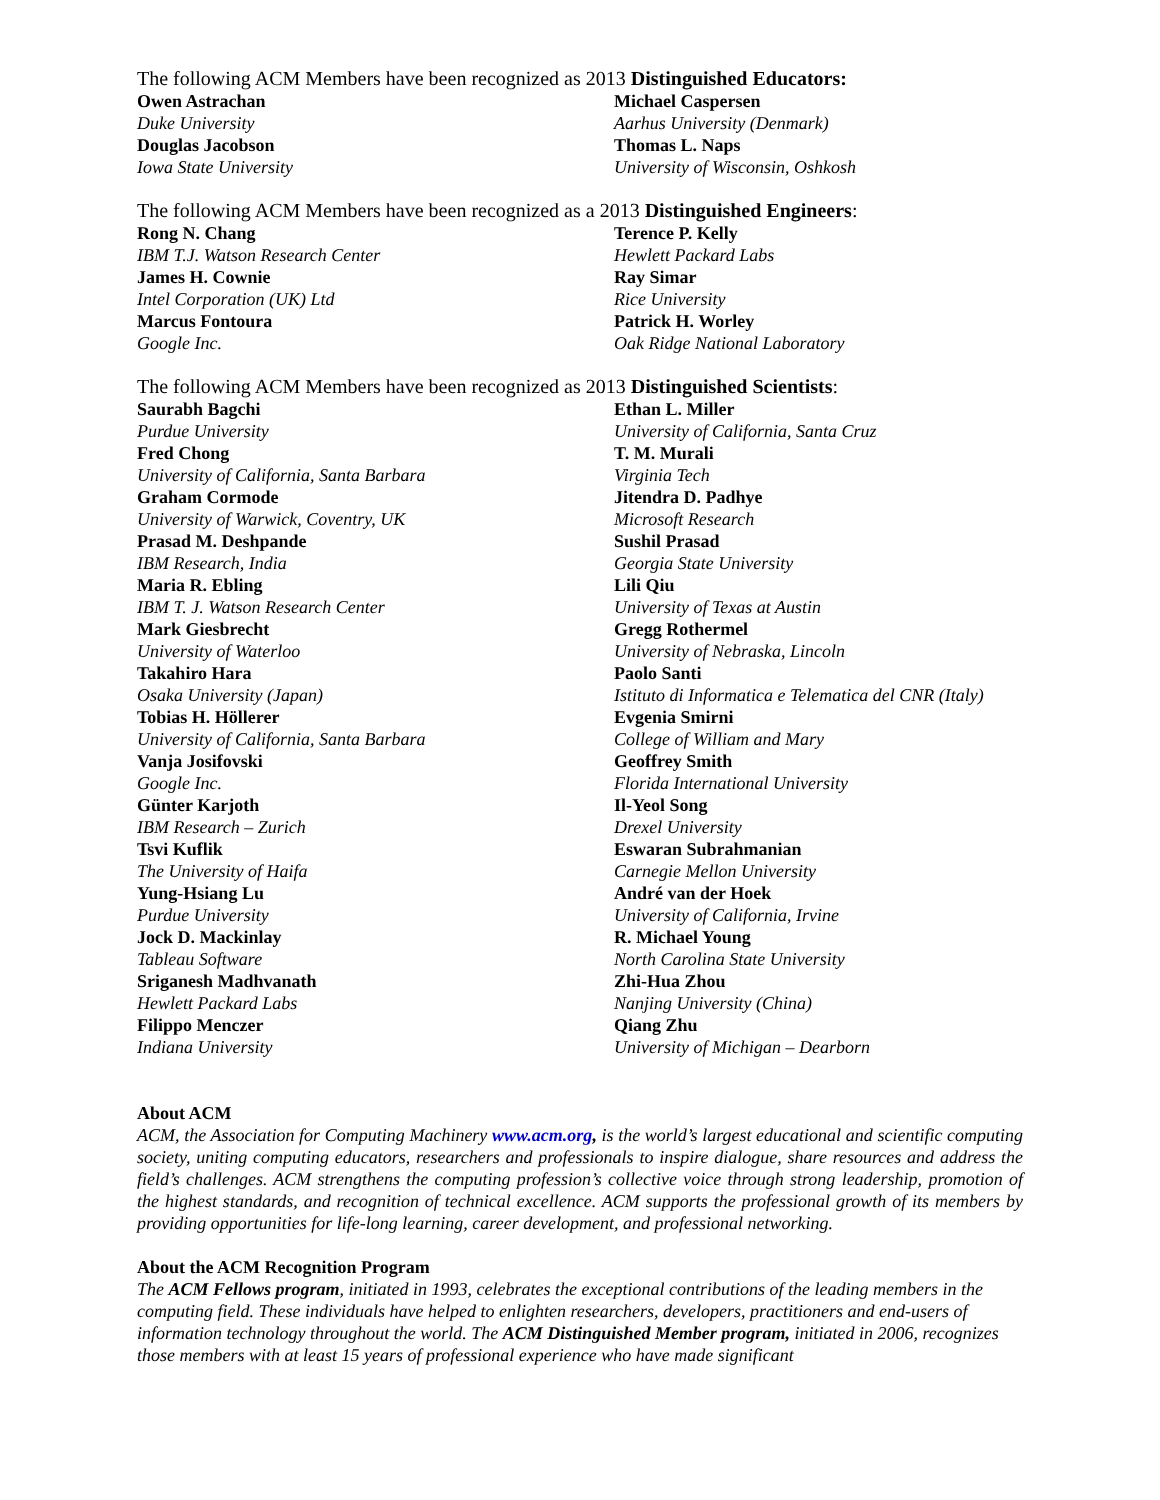The following ACM Members have been recognized as 2013 Distinguished Educators:
Owen Astrachan
Duke University
Douglas Jacobson
Iowa State University
Michael Caspersen
Aarhus University (Denmark)
Thomas L. Naps
University of Wisconsin, Oshkosh
The following ACM Members have been recognized as a 2013 Distinguished Engineers:
Rong N. Chang
IBM T.J. Watson Research Center
James H. Cownie
Intel Corporation (UK) Ltd
Marcus Fontoura
Google Inc.
Terence P. Kelly
Hewlett Packard Labs
Ray Simar
Rice University
Patrick H. Worley
Oak Ridge National Laboratory
The following ACM Members have been recognized as 2013 Distinguished Scientists:
Saurabh Bagchi
Purdue University
Fred Chong
University of California, Santa Barbara
Graham Cormode
University of Warwick, Coventry, UK
Prasad M. Deshpande
IBM Research, India
Maria R. Ebling
IBM T. J. Watson Research Center
Mark Giesbrecht
University of Waterloo
Takahiro Hara
Osaka University (Japan)
Tobias H. Höllerer
University of California, Santa Barbara
Vanja Josifovski
Google Inc.
Günter Karjoth
IBM Research – Zurich
Tsvi Kuflik
The University of Haifa
Yung-Hsiang Lu
Purdue University
Jock D. Mackinlay
Tableau Software
Sriganesh Madhvanath
Hewlett Packard Labs
Filippo Menczer
Indiana University
Ethan L. Miller
University of California, Santa Cruz
T. M. Murali
Virginia Tech
Jitendra D. Padhye
Microsoft Research
Sushil Prasad
Georgia State University
Lili Qiu
University of Texas at Austin
Gregg Rothermel
University of Nebraska, Lincoln
Paolo Santi
Istituto di Informatica e Telematica del CNR (Italy)
Evgenia Smirni
College of William and Mary
Geoffrey Smith
Florida International University
Il-Yeol Song
Drexel University
Eswaran Subrahmanian
Carnegie Mellon University
André van der Hoek
University of California, Irvine
R. Michael Young
North Carolina State University
Zhi-Hua Zhou
Nanjing University (China)
Qiang Zhu
University of Michigan – Dearborn
About ACM
ACM, the Association for Computing Machinery www.acm.org, is the world’s largest educational and scientific computing society, uniting computing educators, researchers and professionals to inspire dialogue, share resources and address the field’s challenges. ACM strengthens the computing profession’s collective voice through strong leadership, promotion of the highest standards, and recognition of technical excellence. ACM supports the professional growth of its members by providing opportunities for life-long learning, career development, and professional networking.
About the ACM Recognition Program
The ACM Fellows program, initiated in 1993, celebrates the exceptional contributions of the leading members in the computing field. These individuals have helped to enlighten researchers, developers, practitioners and end-users of information technology throughout the world. The ACM Distinguished Member program, initiated in 2006, recognizes those members with at least 15 years of professional experience who have made significant